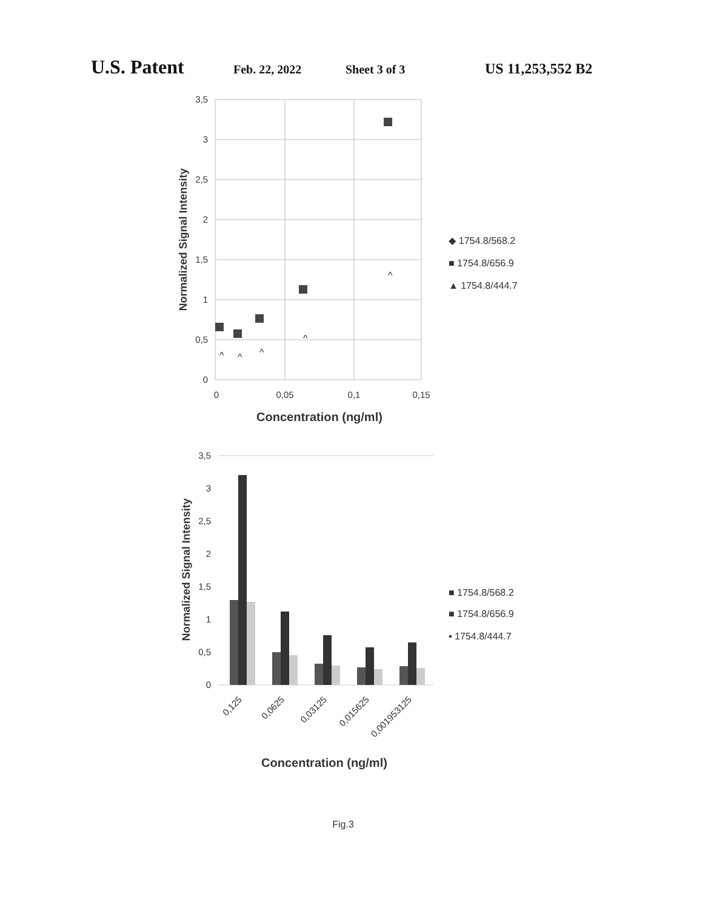U.S. Patent Feb. 22, 2022 Sheet 3 of 3 US 11,253,552 B2
3,5
3
2,5
2
1,5
1
0,5
0
0
0,05
0,1
0,15
Concentration (ng/ml)
Normalized Signal Intensity
^
^
^
^
^
◆ 1754.8/568.2
■ 1754.8/656.9
▲ 1754.8/444.7
3,5
3
2,5
2
1,5
1
0,5
0
0,125
0,0625
0,03125
0,015625
0,001953125
Concentration (ng/ml)
Normalized Signal Intensity
■ 1754.8/568.2
■ 1754.8/656.9
▪ 1754.8/444.7
Fig.3